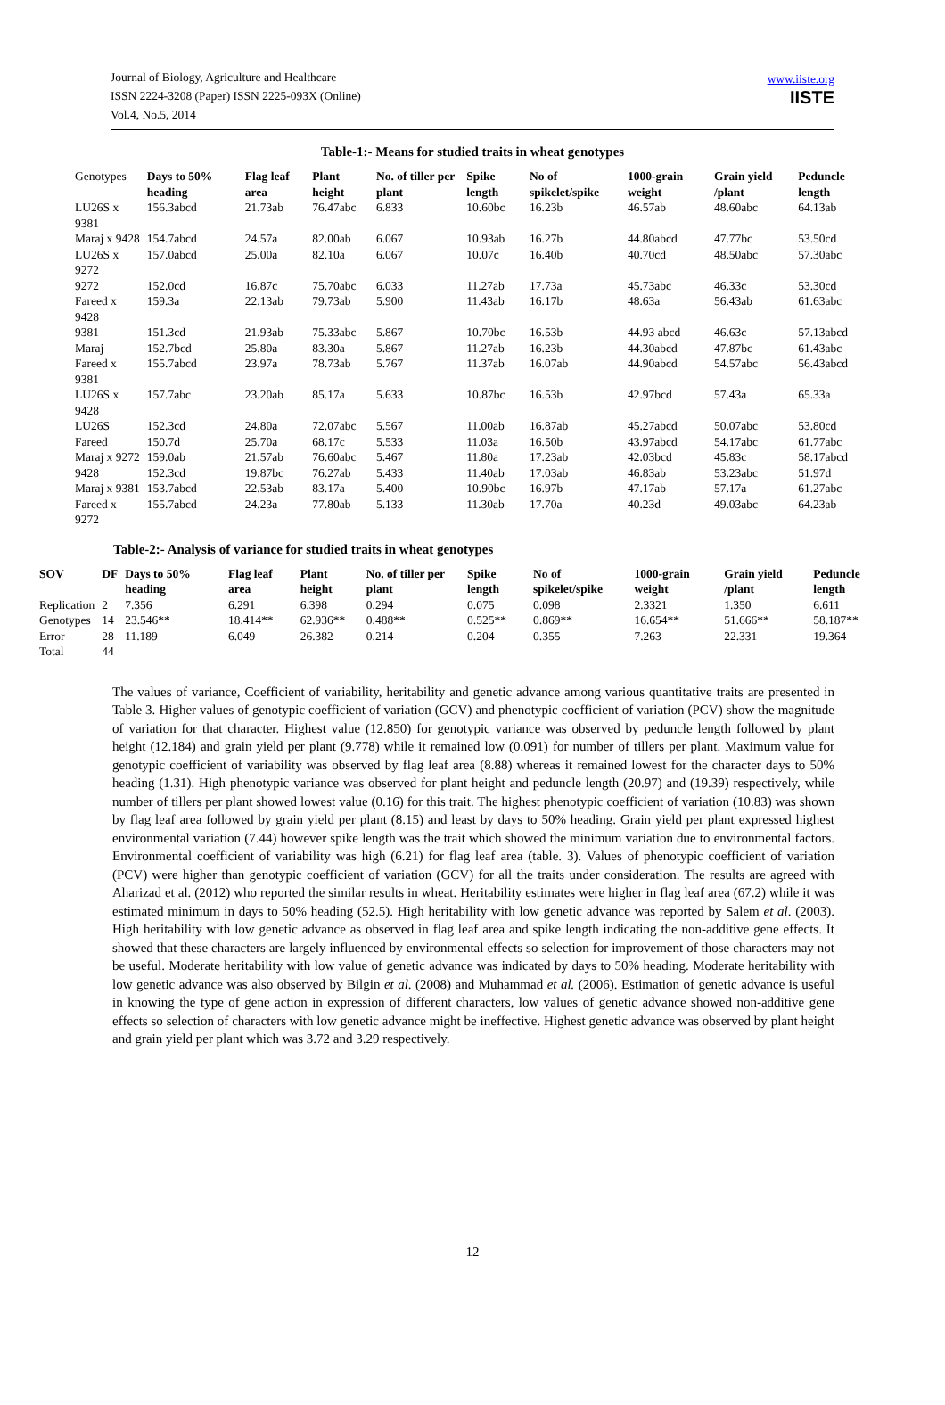Journal of Biology, Agriculture and Healthcare
ISSN 2224-3208 (Paper) ISSN 2225-093X (Online)
Vol.4, No.5, 2014
www.iiste.org
IISTE
Table-1:- Means for studied traits in wheat genotypes
| Genotypes | Days to 50% heading | Flag leaf area | Plant height | No. of tiller per plant | Spike length | No of spikelet/spike | 1000-grain weight | Grain yield /plant | Peduncle length |
| LU26S x 9381 | 156.3abcd | 21.73ab | 76.47abc | 6.833 | 10.60bc | 16.23b | 46.57ab | 48.60abc | 64.13ab |
| Maraj x 9428 | 154.7abcd | 24.57a | 82.00ab | 6.067 | 10.93ab | 16.27b | 44.80abcd | 47.77bc | 53.50cd |
| LU26S x 9272 | 157.0abcd | 25.00a | 82.10a | 6.067 | 10.07c | 16.40b | 40.70cd | 48.50abc | 57.30abc |
| 9272 | 152.0cd | 16.87c | 75.70abc | 6.033 | 11.27ab | 17.73a | 45.73abc | 46.33c | 53.30cd |
| Fareed x 9428 | 159.3a | 22.13ab | 79.73ab | 5.900 | 11.43ab | 16.17b | 48.63a | 56.43ab | 61.63abc |
| 9381 | 151.3cd | 21.93ab | 75.33abc | 5.867 | 10.70bc | 16.53b | 44.93 abcd | 46.63c | 57.13abcd |
| Maraj | 152.7bcd | 25.80a | 83.30a | 5.867 | 11.27ab | 16.23b | 44.30abcd | 47.87bc | 61.43abc |
| Fareed x 9381 | 155.7abcd | 23.97a | 78.73ab | 5.767 | 11.37ab | 16.07ab | 44.90abcd | 54.57abc | 56.43abcd |
| LU26S x 9428 | 157.7abc | 23.20ab | 85.17a | 5.633 | 10.87bc | 16.53b | 42.97bcd | 57.43a | 65.33a |
| LU26S | 152.3cd | 24.80a | 72.07abc | 5.567 | 11.00ab | 16.87ab | 45.27abcd | 50.07abc | 53.80cd |
| Fareed | 150.7d | 25.70a | 68.17c | 5.533 | 11.03a | 16.50b | 43.97abcd | 54.17abc | 61.77abc |
| Maraj x 9272 | 159.0ab | 21.57ab | 76.60abc | 5.467 | 11.80a | 17.23ab | 42.03bcd | 45.83c | 58.17abcd |
| 9428 | 152.3cd | 19.87bc | 76.27ab | 5.433 | 11.40ab | 17.03ab | 46.83ab | 53.23abc | 51.97d |
| Maraj x 9381 | 153.7abcd | 22.53ab | 83.17a | 5.400 | 10.90bc | 16.97b | 47.17ab | 57.17a | 61.27abc |
| Fareed x 9272 | 155.7abcd | 24.23a | 77.80ab | 5.133 | 11.30ab | 17.70a | 40.23d | 49.03abc | 64.23ab |
Table-2:- Analysis of variance for studied traits in wheat genotypes
| SOV | DF | Days to 50% heading | Flag leaf area | Plant height | No. of tiller per plant | Spike length | No of spikelet/spike | 1000-grain weight | Grain yield /plant | Peduncle length |
| --- | --- | --- | --- | --- | --- | --- | --- | --- | --- | --- |
| Replication | 2 | 7.356 | 6.291 | 6.398 | 0.294 | 0.075 | 0.098 | 2.3321 | 1.350 | 6.611 |
| Genotypes | 14 | 23.546** | 18.414** | 62.936** | 0.488** | 0.525** | 0.869** | 16.654** | 51.666** | 58.187** |
| Error | 28 | 11.189 | 6.049 | 26.382 | 0.214 | 0.204 | 0.355 | 7.263 | 22.331 | 19.364 |
| Total | 44 | | | | | | | | | |
The values of variance, Coefficient of variability, heritability and genetic advance among various quantitative traits are presented in Table 3. Higher values of genotypic coefficient of variation (GCV) and phenotypic coefficient of variation (PCV) show the magnitude of variation for that character. Highest value (12.850) for genotypic variance was observed by peduncle length followed by plant height (12.184) and grain yield per plant (9.778) while it remained low (0.091) for number of tillers per plant. Maximum value for genotypic coefficient of variability was observed by flag leaf area (8.88) whereas it remained lowest for the character days to 50% heading (1.31). High phenotypic variance was observed for plant height and peduncle length (20.97) and (19.39) respectively, while number of tillers per plant showed lowest value (0.16) for this trait. The highest phenotypic coefficient of variation (10.83) was shown by flag leaf area followed by grain yield per plant (8.15) and least by days to 50% heading. Grain yield per plant expressed highest environmental variation (7.44) however spike length was the trait which showed the minimum variation due to environmental factors. Environmental coefficient of variability was high (6.21) for flag leaf area (table. 3). Values of phenotypic coefficient of variation (PCV) were higher than genotypic coefficient of variation (GCV) for all the traits under consideration. The results are agreed with Aharizad et al. (2012) who reported the similar results in wheat. Heritability estimates were higher in flag leaf area (67.2) while it was estimated minimum in days to 50% heading (52.5). High heritability with low genetic advance was reported by Salem et al. (2003). High heritability with low genetic advance as observed in flag leaf area and spike length indicating the non-additive gene effects. It showed that these characters are largely influenced by environmental effects so selection for improvement of those characters may not be useful. Moderate heritability with low value of genetic advance was indicated by days to 50% heading. Moderate heritability with low genetic advance was also observed by Bilgin et al. (2008) and Muhammad et al. (2006). Estimation of genetic advance is useful in knowing the type of gene action in expression of different characters, low values of genetic advance showed non-additive gene effects so selection of characters with low genetic advance might be ineffective. Highest genetic advance was observed by plant height and grain yield per plant which was 3.72 and 3.29 respectively.
12